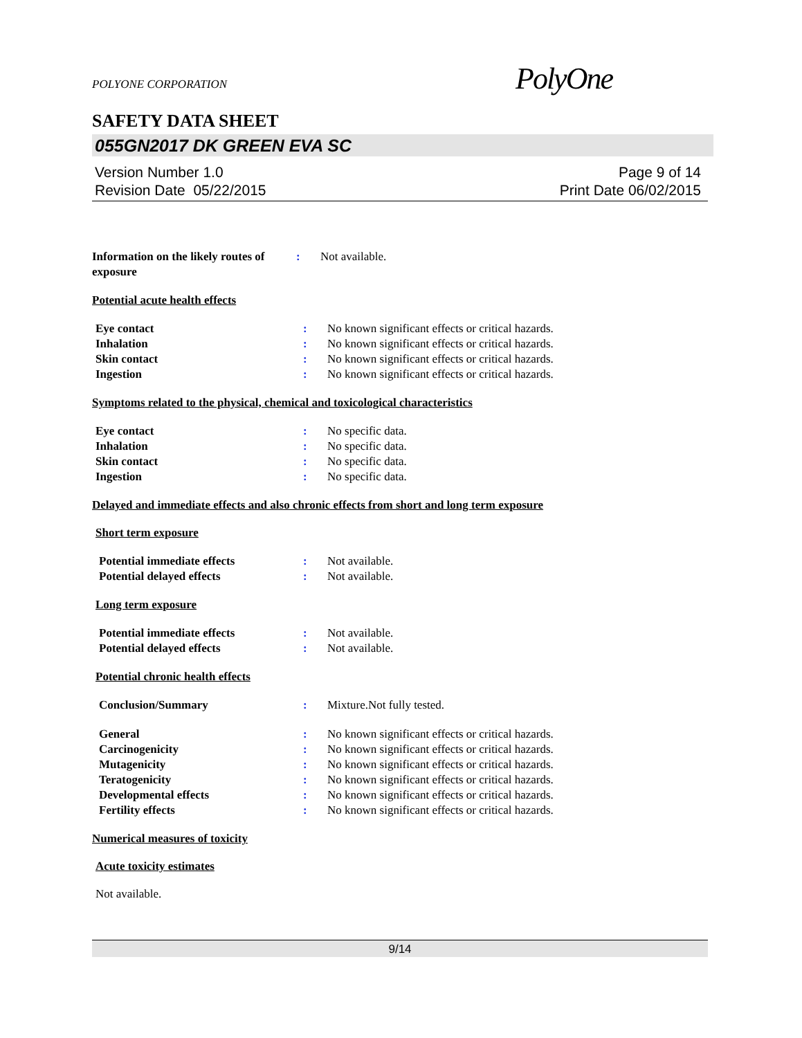POLYONE CORPORATION PolyOne
SAFETY DATA SHEET
055GN2017 DK GREEN EVA SC
Version Number 1.0 Page 9 of 14
Revision Date 05/22/2015 Print Date 06/02/2015
Information on the likely routes of exposure
: Not available.
Potential acute health effects
Eye contact : No known significant effects or critical hazards.
Inhalation : No known significant effects or critical hazards.
Skin contact : No known significant effects or critical hazards.
Ingestion : No known significant effects or critical hazards.
Symptoms related to the physical, chemical and toxicological characteristics
Eye contact : No specific data.
Inhalation : No specific data.
Skin contact : No specific data.
Ingestion : No specific data.
Delayed and immediate effects and also chronic effects from short and long term exposure
Short term exposure
Potential immediate effects : Not available.
Potential delayed effects : Not available.
Long term exposure
Potential immediate effects : Not available.
Potential delayed effects : Not available.
Potential chronic health effects
Conclusion/Summary : Mixture.Not fully tested.
General : No known significant effects or critical hazards.
Carcinogenicity : No known significant effects or critical hazards.
Mutagenicity : No known significant effects or critical hazards.
Teratogenicity : No known significant effects or critical hazards.
Developmental effects : No known significant effects or critical hazards.
Fertility effects : No known significant effects or critical hazards.
Numerical measures of toxicity
Acute toxicity estimates
Not available.
9/14